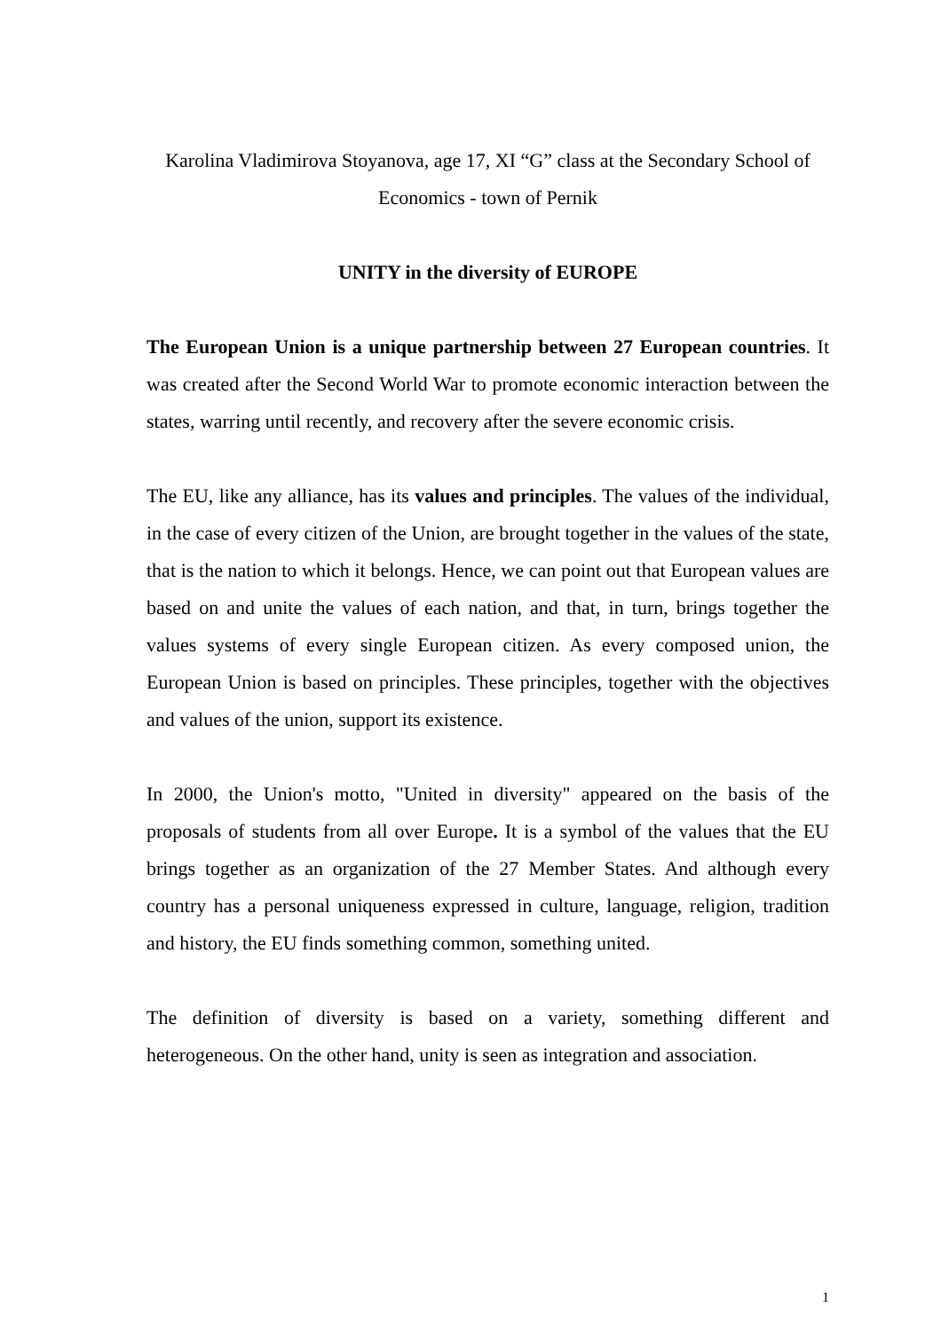Karolina Vladimirova Stoyanova, age 17, XI “G” class at the Secondary School of Economics - town of Pernik
UNITY in the diversity of EUROPE
The European Union is a unique partnership between 27 European countries. It was created after the Second World War to promote economic interaction between the states, warring until recently, and recovery after the severe economic crisis.
The EU, like any alliance, has its values and principles. The values of the individual, in the case of every citizen of the Union, are brought together in the values of the state, that is the nation to which it belongs. Hence, we can point out that European values are based on and unite the values of each nation, and that, in turn, brings together the values systems of every single European citizen. As every composed union, the European Union is based on principles. These principles, together with the objectives and values of the union, support its existence.
In 2000, the Union's motto, "United in diversity" appeared on the basis of the proposals of students from all over Europe. It is a symbol of the values that the EU brings together as an organization of the 27 Member States. And although every country has a personal uniqueness expressed in culture, language, religion, tradition and history, the EU finds something common, something united.
The definition of diversity is based on a variety, something different and heterogeneous. On the other hand, unity is seen as integration and association.
1